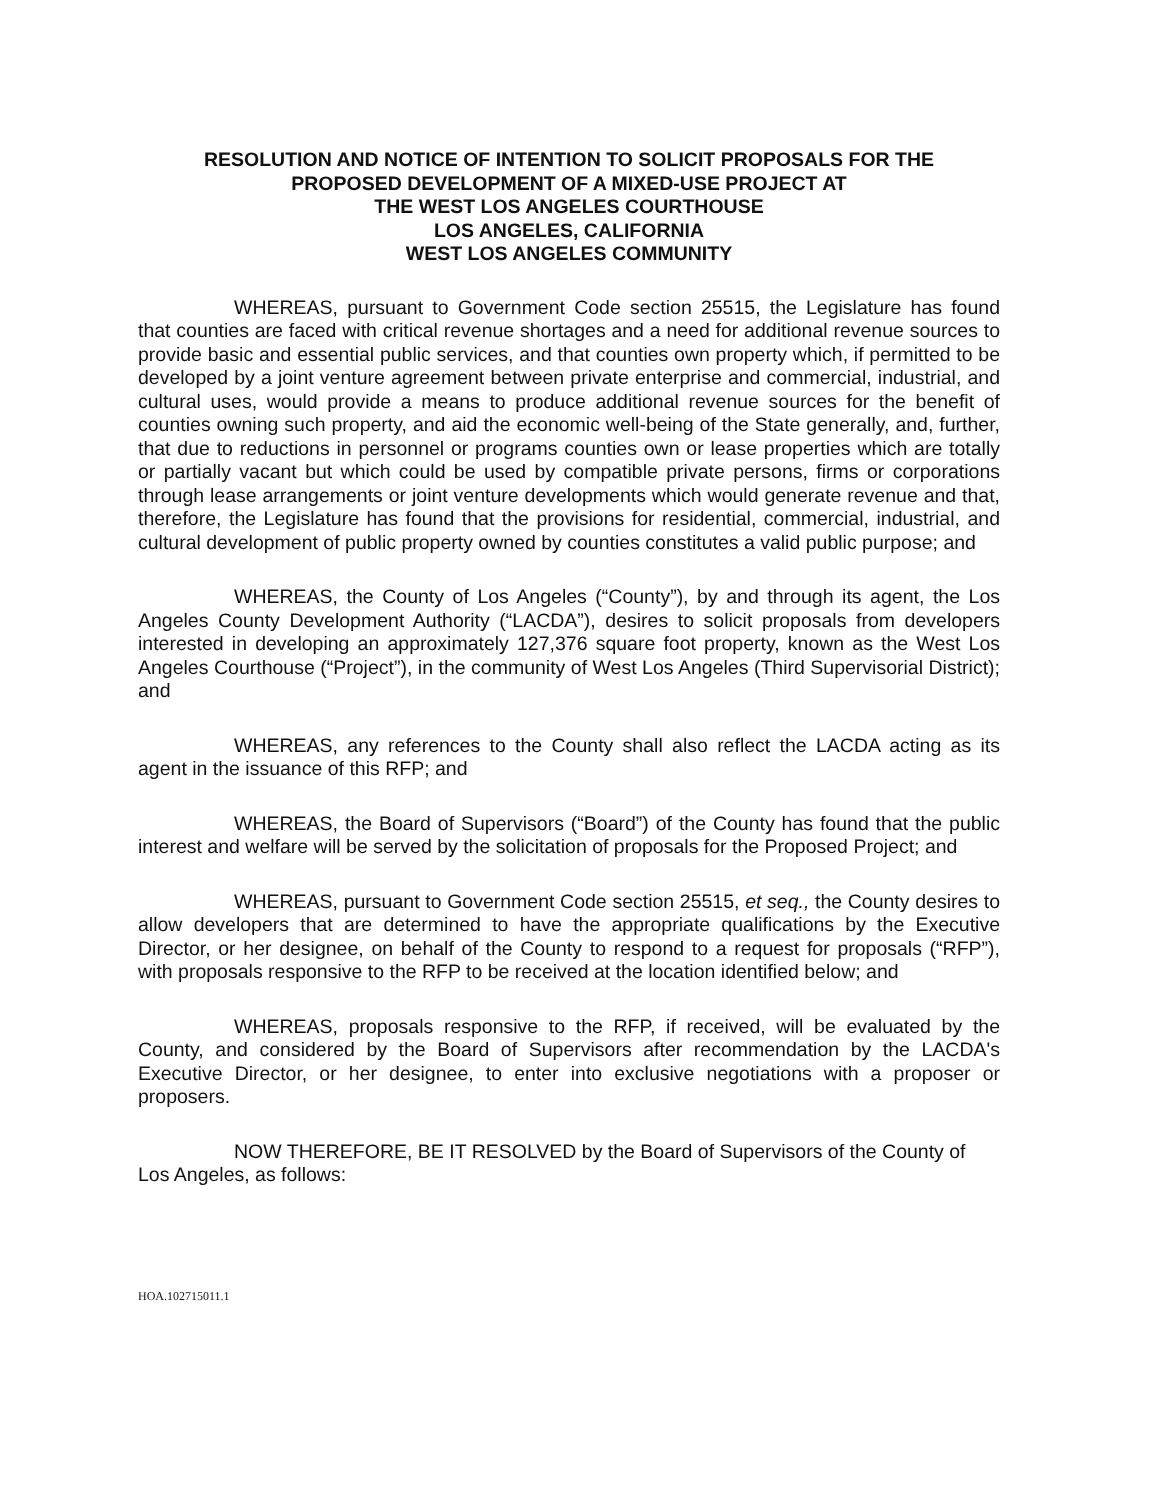RESOLUTION AND NOTICE OF INTENTION TO SOLICIT PROPOSALS FOR THE
PROPOSED DEVELOPMENT OF A MIXED-USE PROJECT AT
THE WEST LOS ANGELES COURTHOUSE
LOS ANGELES, CALIFORNIA
WEST LOS ANGELES COMMUNITY
WHEREAS, pursuant to Government Code section 25515, the Legislature has found that counties are faced with critical revenue shortages and a need for additional revenue sources to provide basic and essential public services, and that counties own property which, if permitted to be developed by a joint venture agreement between private enterprise and commercial, industrial, and cultural uses, would provide a means to produce additional revenue sources for the benefit of counties owning such property, and aid the economic well-being of the State generally, and, further, that due to reductions in personnel or programs counties own or lease properties which are totally or partially vacant but which could be used by compatible private persons, firms or corporations through lease arrangements or joint venture developments which would generate revenue and that, therefore, the Legislature has found that the provisions for residential, commercial, industrial, and cultural development of public property owned by counties constitutes a valid public purpose; and
WHEREAS, the County of Los Angeles (“County”), by and through its agent, the Los Angeles County Development Authority (“LACDA”), desires to solicit proposals from developers interested in developing an approximately 127,376 square foot property, known as the West Los Angeles Courthouse (“Project”), in the community of West Los Angeles (Third Supervisorial District); and
WHEREAS, any references to the County shall also reflect the LACDA acting as its agent in the issuance of this RFP; and
WHEREAS, the Board of Supervisors (“Board”) of the County has found that the public interest and welfare will be served by the solicitation of proposals for the Proposed Project; and
WHEREAS, pursuant to Government Code section 25515, et seq., the County desires to allow developers that are determined to have the appropriate qualifications by the Executive Director, or her designee, on behalf of the County to respond to a request for proposals (“RFP”), with proposals responsive to the RFP to be received at the location identified below; and
WHEREAS, proposals responsive to the RFP, if received, will be evaluated by the County, and considered by the Board of Supervisors after recommendation by the LACDA's Executive Director, or her designee, to enter into exclusive negotiations with a proposer or proposers.
NOW THEREFORE, BE IT RESOLVED by the Board of Supervisors of the County of Los Angeles, as follows:
HOA.102715011.1